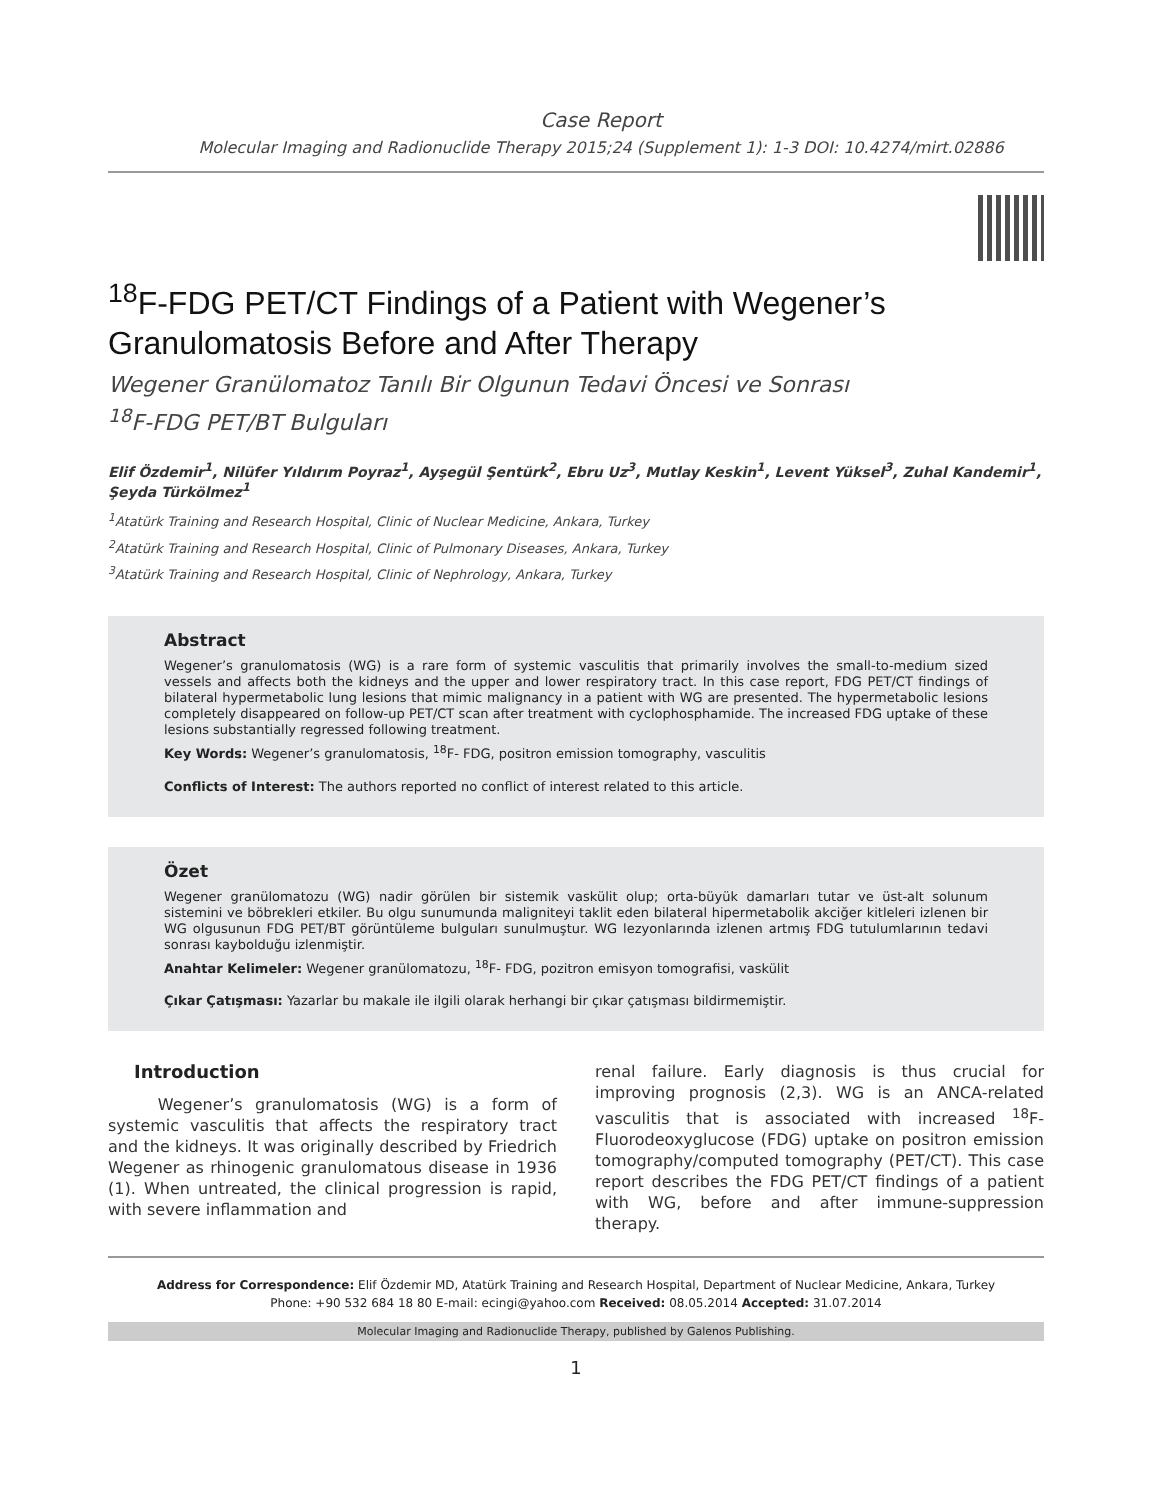Case Report
Molecular Imaging and Radionuclide Therapy 2015;24 (Supplement 1): 1-3 DOI: 10.4274/mirt.02886
<sup>18</sup>F-FDG PET/CT Findings of a Patient with Wegener’s Granulomatosis Before and After Therapy
Wegener Granülomatoz Tanılı Bir Olgunun Tedavi Öncesi ve Sonrası
<sup>18</sup>F-FDG PET/BT Bulguları
Elif Özdemir<sup>1</sup>, Nilüfer Yıldırım Poyraz<sup>1</sup>, Ayşegül Şentürk<sup>2</sup>, Ebru Uz<sup>3</sup>, Mutlay Keskin<sup>1</sup>, Levent Yüksel<sup>3</sup>, Zuhal Kandemir<sup>1</sup>, Şeyda Türkölmez<sup>1</sup>
<sup>1</sup> Atatürk Training and Research Hospital, Clinic of Nuclear Medicine, Ankara, Turkey
<sup>2</sup> Atatürk Training and Research Hospital, Clinic of Pulmonary Diseases, Ankara, Turkey
<sup>3</sup> Atatürk Training and Research Hospital, Clinic of Nephrology, Ankara, Turkey
Abstract
Wegener’s granulomatosis (WG) is a rare form of systemic vasculitis that primarily involves the small-to-medium sized vessels and affects both the kidneys and the upper and lower respiratory tract. In this case report, FDG PET/CT findings of bilateral hypermetabolic lung lesions that mimic malignancy in a patient with WG are presented. The hypermetabolic lesions completely disappeared on follow-up PET/CT scan after treatment with cyclophosphamide. The increased FDG uptake of these lesions substantially regressed following treatment.
Key Words: Wegener’s granulomatosis, <sup>18</sup>F- FDG, positron emission tomography, vasculitis
Conflicts of Interest: The authors reported no conflict of interest related to this article.
Özet
Wegener granülomatozu (WG) nadir görülen bir sistemik vaskülit olup; orta-büyük damarları tutar ve üst-alt solunum sistemini ve böbrekleri etkiler. Bu olgu sunumunda maligniteyi taklit eden bilateral hipermetabolik akciğer kitleleri izlenen bir WG olgusunun FDG PET/BT görüntüleme bulguları sunulmuştur. WG lezyonlarında izlenen artmış FDG tutulumlarının tedavi sonrası kaybolduğu izlenmiştir.
Anahtar Kelimeler: Wegener granülomatozu, <sup>18</sup>F- FDG, pozitron emisyon tomografisi, vaskülit
Çıkar Çatışması: Yazarlar bu makale ile ilgili olarak herhangi bir çıkar çatışması bildirmemiştir.
Introduction
Wegener’s granulomatosis (WG) is a form of systemic vasculitis that affects the respiratory tract and the kidneys. It was originally described by Friedrich Wegener as rhinogenic granulomatous disease in 1936 (1). When untreated, the clinical progression is rapid, with severe inflammation and
renal failure. Early diagnosis is thus crucial for improving prognosis (2,3). WG is an ANCA-related vasculitis that is associated with increased <sup>18</sup>F-Fluorodeoxyglucose (FDG) uptake on positron emission tomography/computed tomography (PET/CT). This case report describes the FDG PET/CT findings of a patient with WG, before and after immune-suppression therapy.
Address for Correspondence: Elif Özdemir MD, Atatürk Training and Research Hospital, Department of Nuclear Medicine, Ankara, Turkey
Phone: +90 532 684 18 80 E-mail: ecingi@yahoo.com Received: 08.05.2014 Accepted: 31.07.2014
Molecular Imaging and Radionuclide Therapy, published by Galenos Publishing.
1